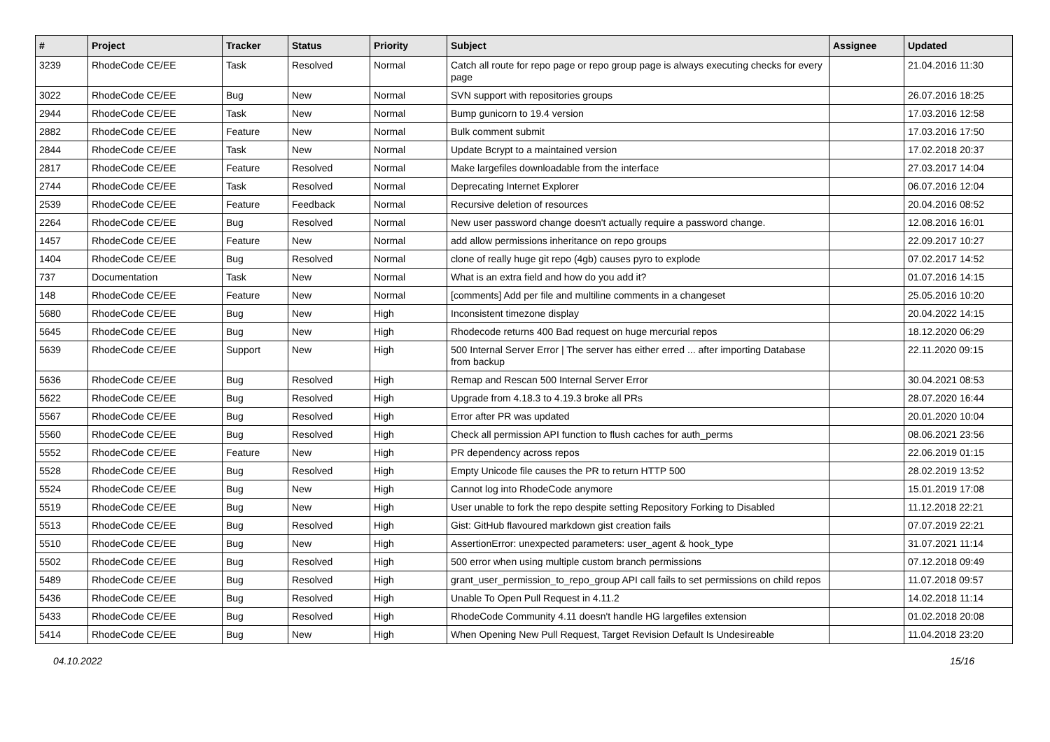| # | Project | Tracker | Status | Priority | Subject | Assignee | Updated |
| --- | --- | --- | --- | --- | --- | --- | --- |
| 3239 | RhodeCode CE/EE | Task | Resolved | Normal | Catch all route for repo page or repo group page is always executing checks for every page | | 21.04.2016 11:30 |
| 3022 | RhodeCode CE/EE | Bug | New | Normal | SVN support with repositories groups | | 26.07.2016 18:25 |
| 2944 | RhodeCode CE/EE | Task | New | Normal | Bump gunicorn to 19.4 version | | 17.03.2016 12:58 |
| 2882 | RhodeCode CE/EE | Feature | New | Normal | Bulk comment submit | | 17.03.2016 17:50 |
| 2844 | RhodeCode CE/EE | Task | New | Normal | Update Bcrypt to a maintained version | | 17.02.2018 20:37 |
| 2817 | RhodeCode CE/EE | Feature | Resolved | Normal | Make largefiles downloadable from the interface | | 27.03.2017 14:04 |
| 2744 | RhodeCode CE/EE | Task | Resolved | Normal | Deprecating Internet Explorer | | 06.07.2016 12:04 |
| 2539 | RhodeCode CE/EE | Feature | Feedback | Normal | Recursive deletion of resources | | 20.04.2016 08:52 |
| 2264 | RhodeCode CE/EE | Bug | Resolved | Normal | New user password change doesn't actually require a password change. | | 12.08.2016 16:01 |
| 1457 | RhodeCode CE/EE | Feature | New | Normal | add allow permissions inheritance on repo groups | | 22.09.2017 10:27 |
| 1404 | RhodeCode CE/EE | Bug | Resolved | Normal | clone of really huge git repo (4gb) causes pyro to explode | | 07.02.2017 14:52 |
| 737 | Documentation | Task | New | Normal | What is an extra field and how do you add it? | | 01.07.2016 14:15 |
| 148 | RhodeCode CE/EE | Feature | New | Normal | [comments] Add per file and multiline comments in a changeset | | 25.05.2016 10:20 |
| 5680 | RhodeCode CE/EE | Bug | New | High | Inconsistent timezone display | | 20.04.2022 14:15 |
| 5645 | RhodeCode CE/EE | Bug | New | High | Rhodecode returns 400 Bad request on huge mercurial repos | | 18.12.2020 06:29 |
| 5639 | RhodeCode CE/EE | Support | New | High | 500 Internal Server Error / The server has either erred ... after importing Database from backup | | 22.11.2020 09:15 |
| 5636 | RhodeCode CE/EE | Bug | Resolved | High | Remap and Rescan 500 Internal Server Error | | 30.04.2021 08:53 |
| 5622 | RhodeCode CE/EE | Bug | Resolved | High | Upgrade from 4.18.3 to 4.19.3 broke all PRs | | 28.07.2020 16:44 |
| 5567 | RhodeCode CE/EE | Bug | Resolved | High | Error after PR was updated | | 20.01.2020 10:04 |
| 5560 | RhodeCode CE/EE | Bug | Resolved | High | Check all permission API function to flush caches for auth_perms | | 08.06.2021 23:56 |
| 5552 | RhodeCode CE/EE | Feature | New | High | PR dependency across repos | | 22.06.2019 01:15 |
| 5528 | RhodeCode CE/EE | Bug | Resolved | High | Empty Unicode file causes the PR to return HTTP 500 | | 28.02.2019 13:52 |
| 5524 | RhodeCode CE/EE | Bug | New | High | Cannot log into RhodeCode anymore | | 15.01.2019 17:08 |
| 5519 | RhodeCode CE/EE | Bug | New | High | User unable to fork the repo despite setting Repository Forking to Disabled | | 11.12.2018 22:21 |
| 5513 | RhodeCode CE/EE | Bug | Resolved | High | Gist: GitHub flavoured markdown gist creation fails | | 07.07.2019 22:21 |
| 5510 | RhodeCode CE/EE | Bug | New | High | AssertionError: unexpected parameters: user_agent & hook_type | | 31.07.2021 11:14 |
| 5502 | RhodeCode CE/EE | Bug | Resolved | High | 500 error when using multiple custom branch permissions | | 07.12.2018 09:49 |
| 5489 | RhodeCode CE/EE | Bug | Resolved | High | grant_user_permission_to_repo_group API call fails to set permissions on child repos | | 11.07.2018 09:57 |
| 5436 | RhodeCode CE/EE | Bug | Resolved | High | Unable To Open Pull Request in 4.11.2 | | 14.02.2018 11:14 |
| 5433 | RhodeCode CE/EE | Bug | Resolved | High | RhodeCode Community 4.11 doesn't handle HG largefiles extension | | 01.02.2018 20:08 |
| 5414 | RhodeCode CE/EE | Bug | New | High | When Opening New Pull Request, Target Revision Default Is Undesireable | | 11.04.2018 23:20 |
04.10.2022 15/16